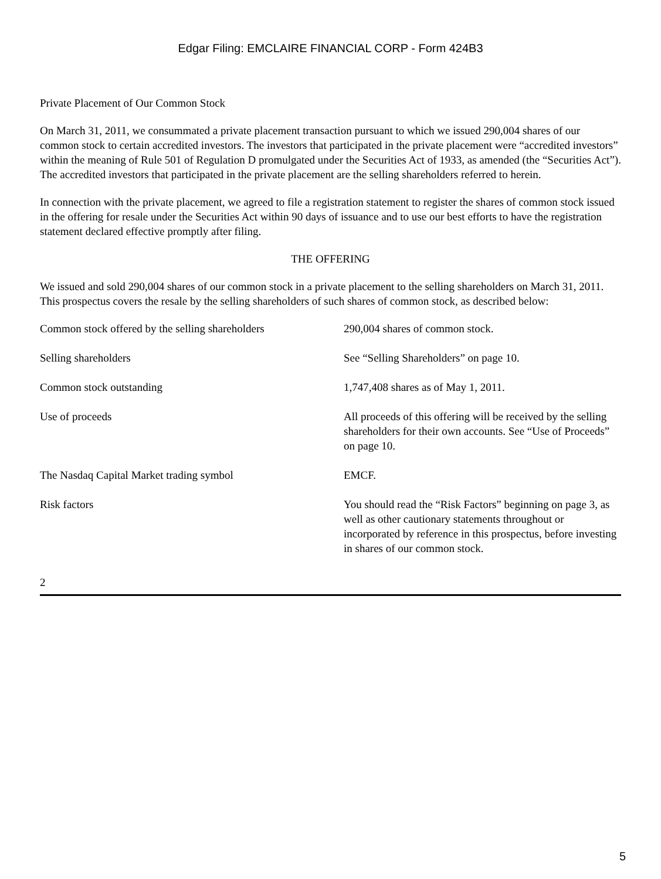Edgar Filing: EMCLAIRE FINANCIAL CORP - Form 424B3
Private Placement of Our Common Stock
On March 31, 2011, we consummated a private placement transaction pursuant to which we issued 290,004 shares of our common stock to certain accredited investors. The investors that participated in the private placement were “accredited investors” within the meaning of Rule 501 of Regulation D promulgated under the Securities Act of 1933, as amended (the “Securities Act”). The accredited investors that participated in the private placement are the selling shareholders referred to herein.
In connection with the private placement, we agreed to file a registration statement to register the shares of common stock issued in the offering for resale under the Securities Act within 90 days of issuance and to use our best efforts to have the registration statement declared effective promptly after filing.
THE OFFERING
We issued and sold 290,004 shares of our common stock in a private placement to the selling shareholders on March 31, 2011. This prospectus covers the resale by the selling shareholders of such shares of common stock, as described below:
| Common stock offered by the selling shareholders | 290,004 shares of common stock. |
| Selling shareholders | See “Selling Shareholders” on page 10. |
| Common stock outstanding | 1,747,408 shares as of May 1, 2011. |
| Use of proceeds | All proceeds of this offering will be received by the selling shareholders for their own accounts. See “Use of Proceeds” on page 10. |
| The Nasdaq Capital Market trading symbol | EMCF. |
| Risk factors | You should read the “Risk Factors” beginning on page 3, as well as other cautionary statements throughout or incorporated by reference in this prospectus, before investing in shares of our common stock. |
2
5